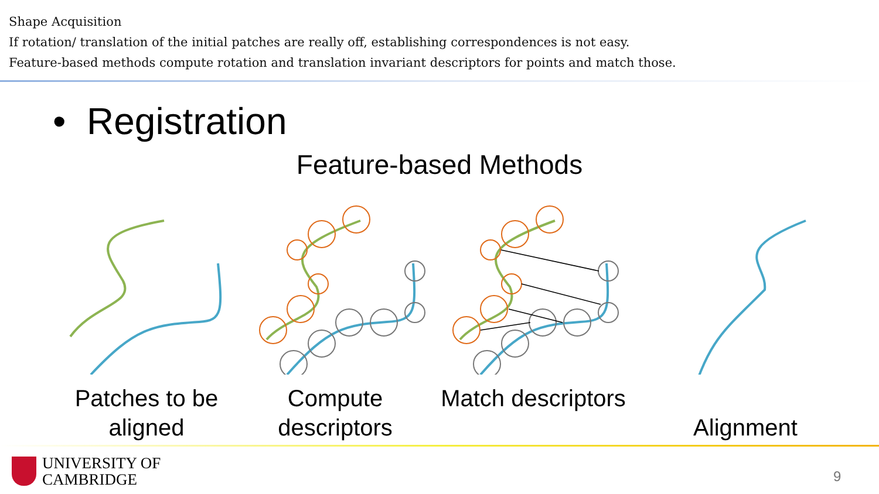Shape Acquisition
If rotation/ translation of the initial patches are really off, establishing correspondences is not easy.
Feature-based methods compute rotation and translation invariant descriptors for points and match those.
• Registration
Feature-based Methods
Patches to be aligned
Compute descriptors
Match descriptors
Alignment
UNIVERSITY OF
CAMBRIDGE
9